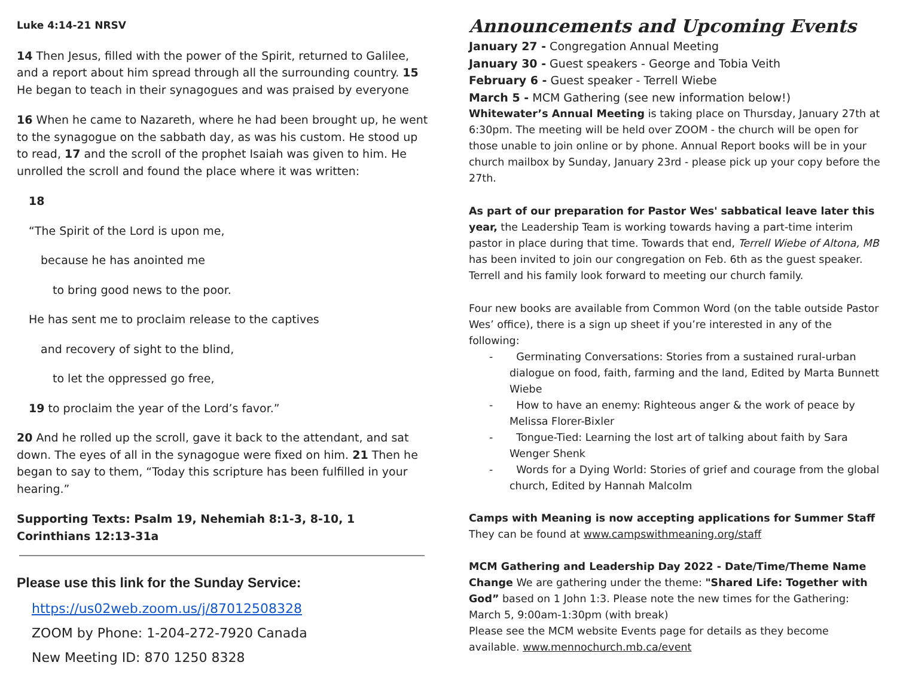Luke 4:14-21 NRSV
14 Then Jesus, filled with the power of the Spirit, returned to Galilee, and a report about him spread through all the surrounding country. 15 He began to teach in their synagogues and was praised by everyone
16 When he came to Nazareth, where he had been brought up, he went to the synagogue on the sabbath day, as was his custom. He stood up to read, 17 and the scroll of the prophet Isaiah was given to him. He unrolled the scroll and found the place where it was written:
18
“The Spirit of the Lord is upon me,
because he has anointed me
to bring good news to the poor.
He has sent me to proclaim release to the captives
and recovery of sight to the blind,
to let the oppressed go free,
19 to proclaim the year of the Lord’s favor.”
20 And he rolled up the scroll, gave it back to the attendant, and sat down. The eyes of all in the synagogue were fixed on him. 21 Then he began to say to them, “Today this scripture has been fulfilled in your hearing.”
Supporting Texts: Psalm 19, Nehemiah 8:1-3, 8-10, 1 Corinthians 12:13-31a
Please use this link for the Sunday Service:
https://us02web.zoom.us/j/87012508328
ZOOM by Phone: 1-204-272-7920 Canada
New Meeting ID: 870 1250 8328
Announcements and Upcoming Events
January 27 - Congregation Annual Meeting
January 30 - Guest speakers - George and Tobia Veith
February 6 - Guest speaker - Terrell Wiebe
March 5 - MCM Gathering (see new information below!)
Whitewater’s Annual Meeting is taking place on Thursday, January 27th at 6:30pm. The meeting will be held over ZOOM - the church will be open for those unable to join online or by phone. Annual Report books will be in your church mailbox by Sunday, January 23rd - please pick up your copy before the 27th.
As part of our preparation for Pastor Wes' sabbatical leave later this year, the Leadership Team is working towards having a part-time interim pastor in place during that time. Towards that end, Terrell Wiebe of Altona, MB has been invited to join our congregation on Feb. 6th as the guest speaker. Terrell and his family look forward to meeting our church family.
Four new books are available from Common Word (on the table outside Pastor Wes’ office), there is a sign up sheet if you’re interested in any of the following:
- Germinating Conversations: Stories from a sustained rural-urban dialogue on food, faith, farming and the land, Edited by Marta Bunnett Wiebe
- How to have an enemy: Righteous anger & the work of peace by Melissa Florer-Bixler
- Tongue-Tied: Learning the lost art of talking about faith by Sara Wenger Shenk
- Words for a Dying World: Stories of grief and courage from the global church, Edited by Hannah Malcolm
Camps with Meaning is now accepting applications for Summer Staff
They can be found at www.campswithmeaning.org/staff
MCM Gathering and Leadership Day 2022 - Date/Time/Theme Name Change We are gathering under the theme: "Shared Life: Together with God” based on 1 John 1:3. Please note the new times for the Gathering: March 5, 9:00am-1:30pm (with break)
Please see the MCM website Events page for details as they become available. www.mennochurch.mb.ca/event